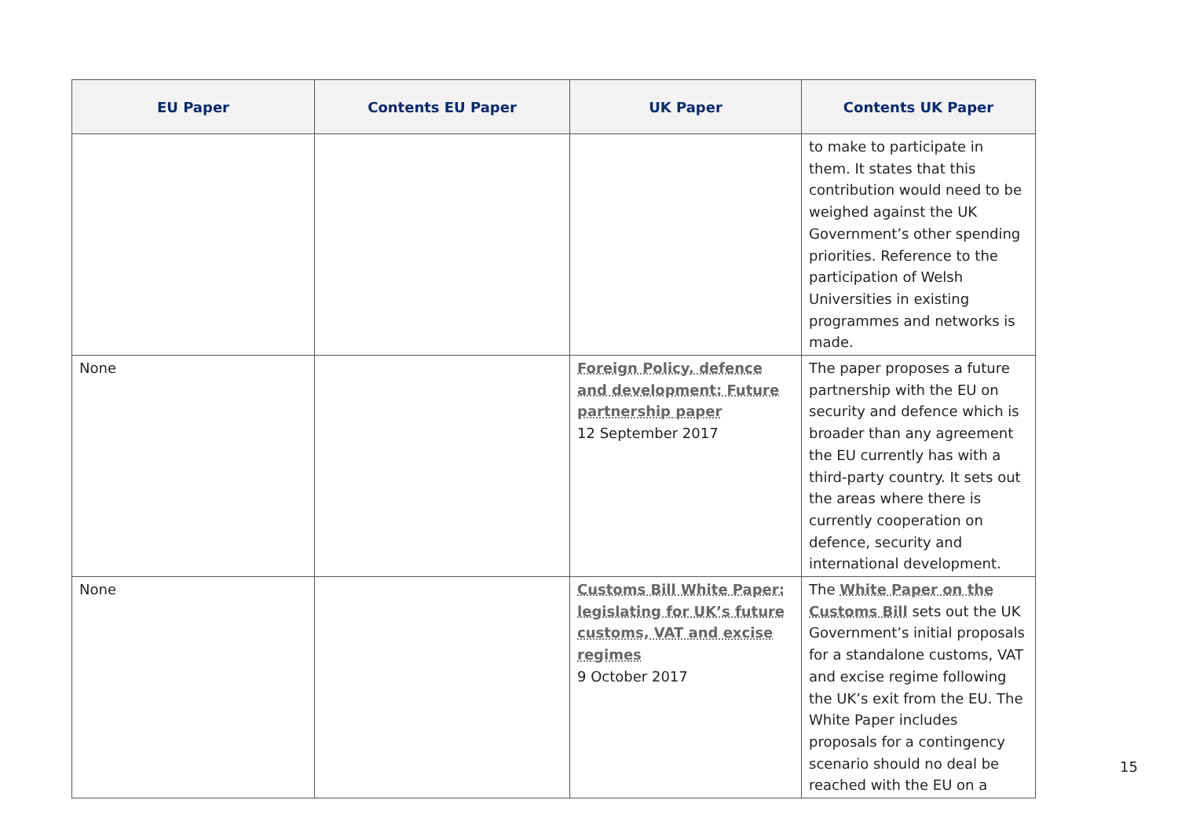| EU Paper | Contents EU Paper | UK Paper | Contents UK Paper |
| --- | --- | --- | --- |
| | | | to make to participate in them. It states that this contribution would need to be weighed against the UK Government’s other spending priorities. Reference to the participation of Welsh Universities in existing programmes and networks is made. |
| None | | Foreign Policy, defence and development: Future partnership paper 12 September 2017 | The paper proposes a future partnership with the EU on security and defence which is broader than any agreement the EU currently has with a third-party country. It sets out the areas where there is currently cooperation on defence, security and international development. |
| None | | Customs Bill White Paper: legislating for UK’s future customs, VAT and excise regimes 9 October 2017 | The White Paper on the Customs Bill sets out the UK Government’s initial proposals for a standalone customs, VAT and excise regime following the UK’s exit from the EU. The White Paper includes proposals for a contingency scenario should no deal be reached with the EU on a |
15